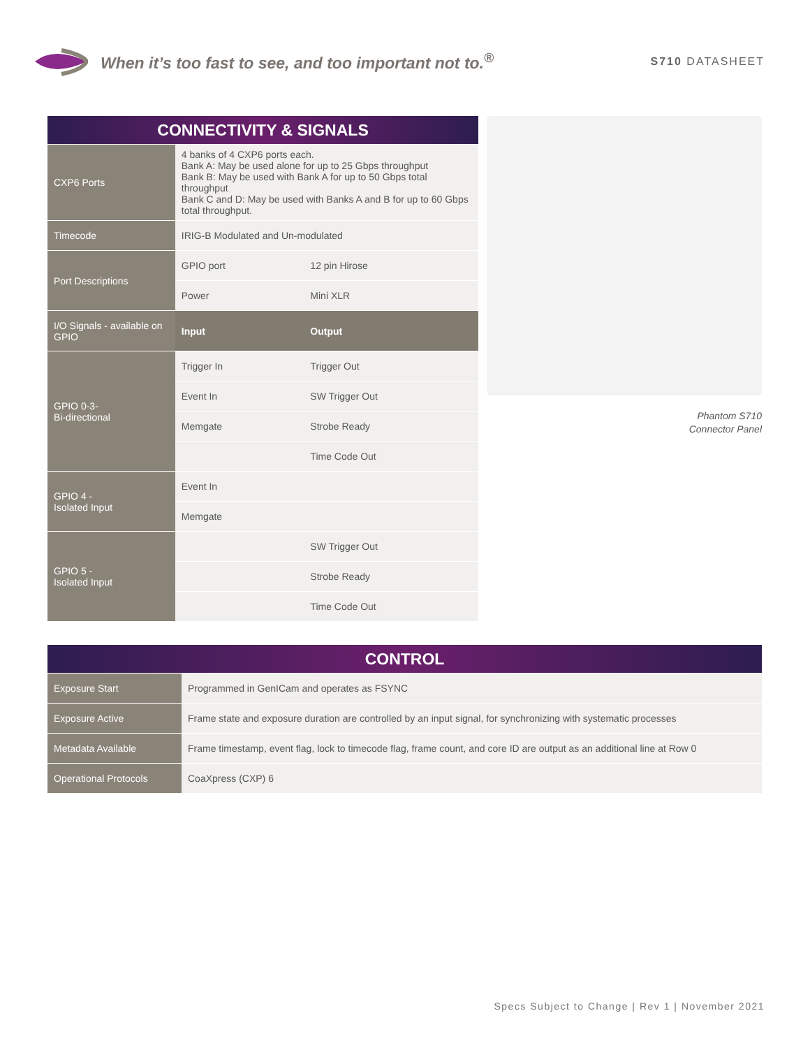When it’s too fast to see, and too important not to.<sup>®</sup>
S710 DATASHEET
| CONNECTIVITY & SIGNALS | | |
| --- | --- | --- |
| CXP6 Ports | 4 banks of 4 CXP6 ports each. Bank A: May be used alone for up to 25 Gbps throughput Bank B: May be used with Bank A for up to 50 Gbps total throughput Bank C and D: May be used with Banks A and B for up to 60 Gbps total throughput. | |
| Timecode | IRIG-B Modulated and Un-modulated | |
| Port Descriptions | GPIO port | 12 pin Hirose |
| | Power | Mini XLR |
| I/O Signals - available on GPIO | Input | Output |
| GPIO 0-3- Bi-directional | Trigger In | Trigger Out |
| | Event In | SW Trigger Out |
| | Memgate | Strobe Ready |
| | | Time Code Out |
| GPIO 4 - Isolated Input | Event In | |
| | Memgate | |
| GPIO 5 - Isolated Input | | SW Trigger Out |
| | | Strobe Ready |
| | | Time Code Out |
Phantom S710
Connector Panel
| CONTROL | |
| --- | --- |
| Exposure Start | Programmed in GenICam and operates as FSYNC |
| Exposure Active | Frame state and exposure duration are controlled by an input signal, for synchronizing with systematic processes |
| Metadata Available | Frame timestamp, event flag, lock to timecode flag, frame count, and core ID are output as an additional line at Row 0 |
| Operational Protocols | CoaXpress (CXP) 6 |
Specs Subject to Change | Rev 1 | November 2021